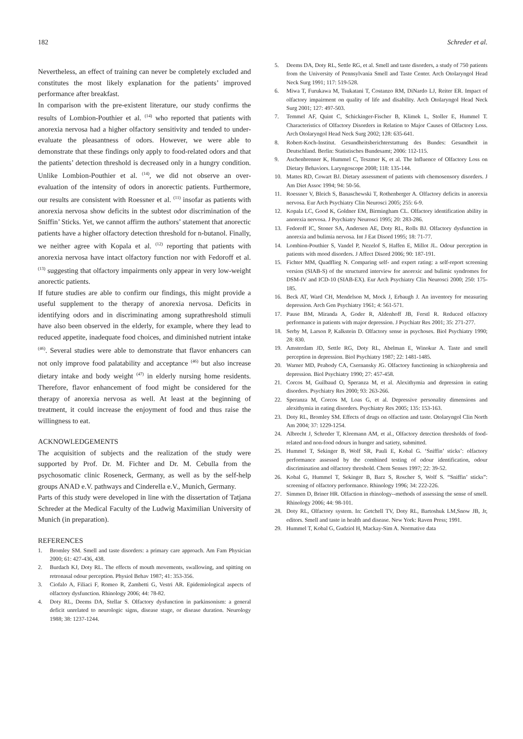182 Schreder et al.
Nevertheless, an effect of training can never be completely excluded and constitutes the most likely explanation for the patients’ improved performance after breakfast.
In comparison with the pre-existent literature, our study confirms the results of Lombion-Pouthier et al. <sup>(14)</sup> who reported that patients with anorexia nervosa had a higher olfactory sensitivity and tended to under-evaluate the pleasantness of odors. However, we were able to demonstrate that these findings only apply to food-related odors and that the patients’ detection threshold is decreased only in a hungry condition. Unlike Lombion-Pouthier et al. <sup>(14)</sup>, we did not observe an over-evaluation of the intensity of odors in anorectic patients. Furthermore, our results are consistent with Roessner et al. <sup>(11)</sup> insofar as patients with anorexia nervosa show deficits in the subtest odor discrimination of the Sniffin’ Sticks. Yet, we cannot affirm the authors’ statement that anorectic patients have a higher olfactory detection threshold for n-butanol. Finally, we neither agree with Kopala et al. <sup>(12)</sup> reporting that patients with anorexia nervosa have intact olfactory function nor with Fedoroff et al. <sup>(13)</sup> suggesting that olfactory impairments only appear in very low-weight anorectic patients.
If future studies are able to confirm our findings, this might provide a useful supplement to the therapy of anorexia nervosa. Deficits in identifying odors and in discriminating among suprathreshold stimuli have also been observed in the elderly, for example, where they lead to reduced appetite, inadequate food choices, and diminished nutrient intake <sup>(46)</sup>. Several studies were able to demonstrate that flavor enhancers can not only improve food palatability and acceptance <sup>(46)</sup> but also increase dietary intake and body weight <sup>(47)</sup> in elderly nursing home residents. Therefore, flavor enhancement of food might be considered for the therapy of anorexia nervosa as well. At least at the beginning of treatment, it could increase the enjoyment of food and thus raise the willingness to eat.
ACKNOWLEDGEMENTS
The acquisition of subjects and the realization of the study were supported by Prof. Dr. M. Fichter and Dr. M. Cebulla from the psychosomatic clinic Roseneck, Germany, as well as by the self-help groups ANAD e.V. pathways and Cinderella e.V., Munich, Germany.
Parts of this study were developed in line with the dissertation of Tatjana Schreder at the Medical Faculty of the Ludwig Maximilian University of Munich (in preparation).
REFERENCES
1. Bromley SM. Smell and taste disorders: a primary care approach. Am Fam Physician 2000; 61: 427-436, 438.
2. Burdach KJ, Doty RL. The effects of mouth movements, swallowing, and spitting on retronasal odour perception. Physiol Behav 1987; 41: 353-356.
3. Ciofalo A, Filiaci F, Romeo R, Zambetti G, Vestri AR. Epidemiological aspects of olfactory dysfunction. Rhinology 2006; 44: 78-82.
4. Doty RL, Deems DA, Stellar S. Olfactory dysfunction in parkinsonism: a general deficit unrelated to neurologic signs, disease stage, or disease duration. Neurology 1988; 38: 1237-1244.
5. Deems DA, Doty RL, Settle RG, et al. Smell and taste disorders, a study of 750 patients from the University of Pennsylvania Smell and Taste Center. Arch Otolaryngol Head Neck Surg 1991; 117: 519-528.
6. Miwa T, Furukawa M, Tsukatani T, Costanzo RM, DiNardo LJ, Reiter ER. Impact of olfactory impairment on quality of life and disability. Arch Otolaryngol Head Neck Surg 2001; 127: 497-503.
7. Temmel AF, Quint C, Schickinger-Fischer B, Klimek L, Stoller E, Hummel T. Characteristics of Olfactory Disorders in Relation to Major Causes of Olfactory Loss. Arch Otolaryngol Head Neck Surg 2002; 128: 635-641.
8. Robert-Koch-Institut. Gesundheitsberichterstattung des Bundes: Gesundheit in Deutschland. Berlin: Statistisches Bundesamt; 2006: 112-115.
9. Aschenbrenner K, Hummel C, Teszmer K, et al. The Influence of Olfactory Loss on Dietary Behaviors. Laryngoscope 2008; 118: 135-144.
10. Mattes RD, Cowart BJ. Dietary assessment of patients with chemosensory disorders. J Am Diet Assoc 1994; 94: 50-56.
11. Roessner V, Bleich S, Banaschewski T, Rothenberger A. Olfactory deficits in anorexia nervosa. Eur Arch Psychiatry Clin Neurosci 2005; 255: 6-9.
12. Kopala LC, Good K, Goldner EM, Birmingham CL. Olfactory identification ability in anorexia nervosa. J Psychiatry Neurosci 1995; 20: 283-286.
13. Fedoroff IC, Stoner SA, Andersen AE, Doty RL, Rolls BJ. Olfactory dysfunction in anorexia and bulimia nervosa. Int J Eat Disord 1995; 18: 71-77.
14. Lombion-Pouthier S, Vandel P, Nezelof S, Haffen E, Millot JL. Odour perception in patients with mood disorders. J Affect Disord 2006; 90: 187-191.
15. Fichter MM, Quadflieg N. Comparing self- and expert rating: a self-report screening version (SIAB-S) of the structured interview for anorexic and bulimic syndromes for DSM-IV and ICD-10 (SIAB-EX). Eur Arch Psychiatry Clin Neurosci 2000; 250: 175-185.
16. Beck AT, Ward CH, Mendelson M, Mock J, Erbaugh J. An inventory for measuring depression. Arch Gen Psychiatry 1961; 4: 561-571.
17. Pause BM, Miranda A, Goder R, Aldenhoff JB, Ferstl R. Reduced olfactory performance in patients with major depression. J Psychiatr Res 2001; 35: 271-277.
18. Serby M, Larson P, Kalkstein D. Olfactory sense in psychoses. Biol Psychiatry 1990; 28: 830.
19. Amsterdam JD, Settle RG, Doty RL, Abelman E, Winokur A. Taste and smell perception in depression. Biol Psychiatry 1987; 22: 1481-1485.
20. Warner MD, Peabody CA, Csernansky JG. Olfactory functioning in schizophrenia and depression. Biol Psychiatry 1990; 27: 457-458.
21. Corcos M, Guilbaud O, Speranza M, et al. Alexithymia and depression in eating disorders. Psychiatry Res 2000; 93: 263-266.
22. Speranza M, Corcos M, Loas G, et al. Depressive personality dimensions and alexithymia in eating disorders. Psychiatry Res 2005; 135: 153-163.
23. Doty RL, Bromley SM. Effects of drugs on olfaction and taste. Otolaryngol Clin North Am 2004; 37: 1229-1254.
24. Albrecht J, Schreder T, Kleemann AM, et al., Olfactory detection thresholds of food-related and non-food odours in hunger and satiety, submitted.
25. Hummel T, Sekinger B, Wolf SR, Pauli E, Kobal G. ‘Sniffin’ sticks’: olfactory performance assessed by the combined testing of odour identification, odour discrimination and olfactory threshold. Chem Senses 1997; 22: 39-52.
26. Kobal G, Hummel T, Sekinger B, Barz S, Roscher S, Wolf S. “Sniffin’ sticks”: screening of olfactory performance. Rhinology 1996; 34: 222-226.
27. Simmen D, Briner HR. Olfaction in rhinology--methods of assessing the sense of smell. Rhinology 2006; 44: 98-101.
28. Doty RL, Olfactory system. In: Getchell TV, Doty RL, Bartoshuk LM,Snow JB, Jr, editors. Smell and taste in health and disease. New York: Raven Press; 1991.
29. Hummel T, Kobal G, Gudziol H, Mackay-Sim A. Normative data